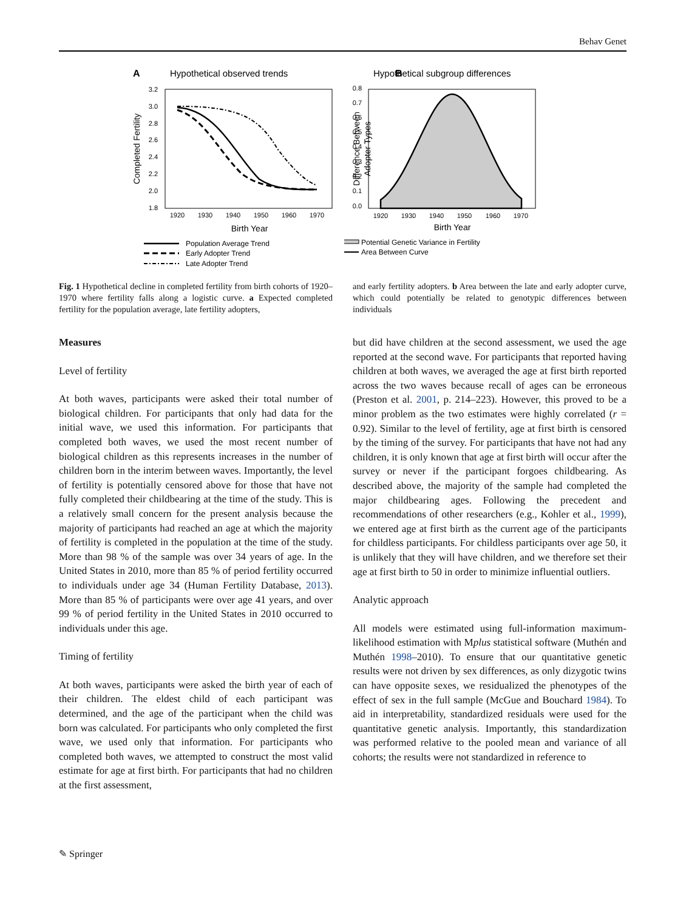Behav Genet
A
Hypothetical observed trends
3.2
3.0
2.8
2.6
2.4
2.2
2.0
1.8
1920
1930
1940
1950
1960
1970
Birth Year
Completed Fertility
Population Average Trend
Early Adopter Trend
Late Adopter Trend
B
Hypothetical subgroup differences
0.8
0.7
0.6
0.5
0.4
0.3
0.2
0.1
0.0
1920
1930
1940
1950
1960
1970
Birth Year
Difference Between
Adopter Types
Potential Genetic Variance in Fertility
Area Between Curve
Fig. 1 Hypothetical decline in completed fertility from birth cohorts of 1920–1970 where fertility falls along a logistic curve. a Expected completed fertility for the population average, late fertility adopters,
and early fertility adopters. b Area between the late and early adopter curve, which could potentially be related to genotypic differences between individuals
Measures
Level of fertility
At both waves, participants were asked their total number of biological children. For participants that only had data for the initial wave, we used this information. For participants that completed both waves, we used the most recent number of biological children as this represents increases in the number of children born in the interim between waves. Importantly, the level of fertility is potentially censored above for those that have not fully completed their childbearing at the time of the study. This is a relatively small concern for the present analysis because the majority of participants had reached an age at which the majority of fertility is completed in the population at the time of the study. More than 98 % of the sample was over 34 years of age. In the United States in 2010, more than 85 % of period fertility occurred to individuals under age 34 (Human Fertility Database, 2013). More than 85 % of participants were over age 41 years, and over 99 % of period fertility in the United States in 2010 occurred to individuals under this age.
Timing of fertility
At both waves, participants were asked the birth year of each of their children. The eldest child of each participant was determined, and the age of the participant when the child was born was calculated. For participants who only completed the first wave, we used only that information. For participants who completed both waves, we attempted to construct the most valid estimate for age at first birth. For participants that had no children at the first assessment,
but did have children at the second assessment, we used the age reported at the second wave. For participants that reported having children at both waves, we averaged the age at first birth reported across the two waves because recall of ages can be erroneous (Preston et al. 2001, p. 214–223). However, this proved to be a minor problem as the two estimates were highly correlated (r = 0.92). Similar to the level of fertility, age at first birth is censored by the timing of the survey. For participants that have not had any children, it is only known that age at first birth will occur after the survey or never if the participant forgoes childbearing. As described above, the majority of the sample had completed the major childbearing ages. Following the precedent and recommendations of other researchers (e.g., Kohler et al., 1999), we entered age at first birth as the current age of the participants for childless participants. For childless participants over age 50, it is unlikely that they will have children, and we therefore set their age at first birth to 50 in order to minimize influential outliers.
Analytic approach
All models were estimated using full-information maximum-likelihood estimation with Mplus statistical software (Muthén and Muthén 1998–2010). To ensure that our quantitative genetic results were not driven by sex differences, as only dizygotic twins can have opposite sexes, we residualized the phenotypes of the effect of sex in the full sample (McGue and Bouchard 1984). To aid in interpretability, standardized residuals were used for the quantitative genetic analysis. Importantly, this standardization was performed relative to the pooled mean and variance of all cohorts; the results were not standardized in reference to
✎ Springer